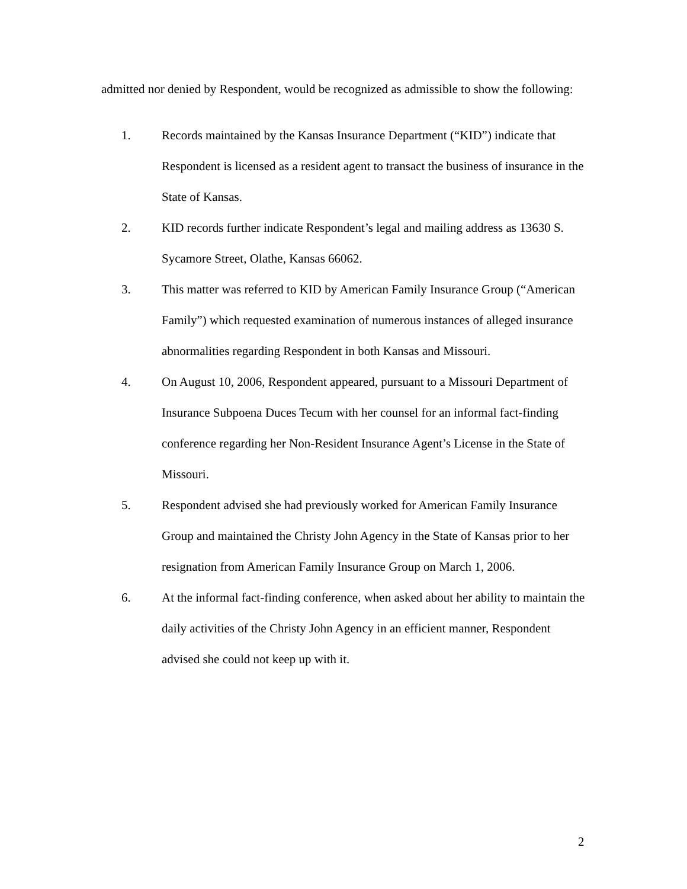admitted nor denied by Respondent, would be recognized as admissible to show the following:
1. Records maintained by the Kansas Insurance Department (“KID”) indicate that Respondent is licensed as a resident agent to transact the business of insurance in the State of Kansas.
2. KID records further indicate Respondent’s legal and mailing address as 13630 S. Sycamore Street, Olathe, Kansas 66062.
3. This matter was referred to KID by American Family Insurance Group (“American Family”) which requested examination of numerous instances of alleged insurance abnormalities regarding Respondent in both Kansas and Missouri.
4. On August 10, 2006, Respondent appeared, pursuant to a Missouri Department of Insurance Subpoena Duces Tecum with her counsel for an informal fact-finding conference regarding her Non-Resident Insurance Agent’s License in the State of Missouri.
5. Respondent advised she had previously worked for American Family Insurance Group and maintained the Christy John Agency in the State of Kansas prior to her resignation from American Family Insurance Group on March 1, 2006.
6. At the informal fact-finding conference, when asked about her ability to maintain the daily activities of the Christy John Agency in an efficient manner, Respondent advised she could not keep up with it.
2